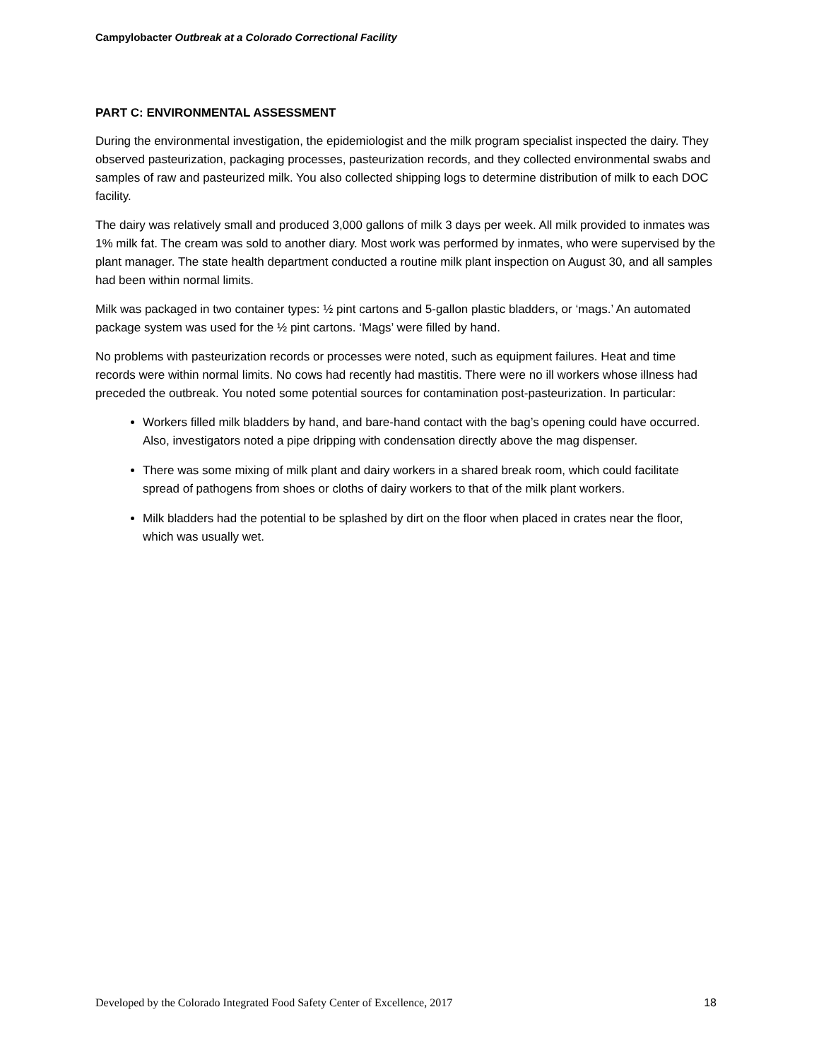Campylobacter Outbreak at a Colorado Correctional Facility
PART C: ENVIRONMENTAL ASSESSMENT
During the environmental investigation, the epidemiologist and the milk program specialist inspected the dairy. They observed pasteurization, packaging processes, pasteurization records, and they collected environmental swabs and samples of raw and pasteurized milk. You also collected shipping logs to determine distribution of milk to each DOC facility.
The dairy was relatively small and produced 3,000 gallons of milk 3 days per week. All milk provided to inmates was 1% milk fat. The cream was sold to another diary. Most work was performed by inmates, who were supervised by the plant manager. The state health department conducted a routine milk plant inspection on August 30, and all samples had been within normal limits.
Milk was packaged in two container types: ½ pint cartons and 5-gallon plastic bladders, or ‘mags.’ An automated package system was used for the ½ pint cartons. ‘Mags’ were filled by hand.
No problems with pasteurization records or processes were noted, such as equipment failures. Heat and time records were within normal limits. No cows had recently had mastitis. There were no ill workers whose illness had preceded the outbreak. You noted some potential sources for contamination post-pasteurization. In particular:
Workers filled milk bladders by hand, and bare-hand contact with the bag’s opening could have occurred. Also, investigators noted a pipe dripping with condensation directly above the mag dispenser.
There was some mixing of milk plant and dairy workers in a shared break room, which could facilitate spread of pathogens from shoes or cloths of dairy workers to that of the milk plant workers.
Milk bladders had the potential to be splashed by dirt on the floor when placed in crates near the floor, which was usually wet.
Developed by the Colorado Integrated Food Safety Center of Excellence, 2017 18